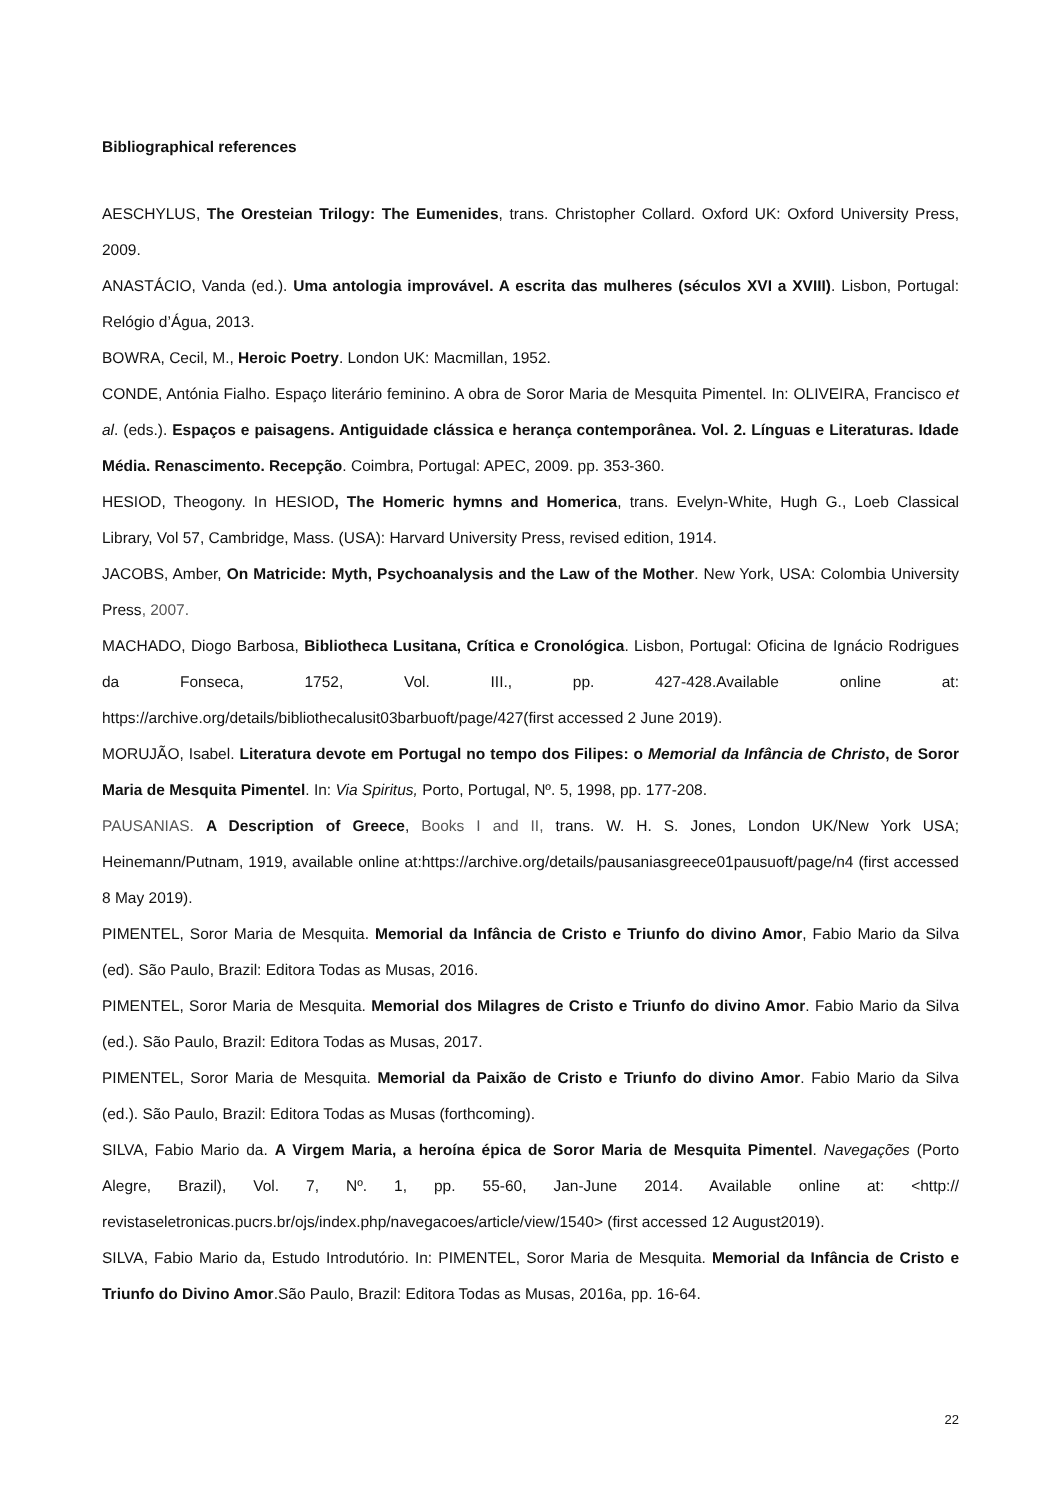Bibliographical references
AESCHYLUS, The Oresteian Trilogy: The Eumenides, trans. Christopher Collard. Oxford UK: Oxford University Press, 2009.
ANASTÁCIO, Vanda (ed.). Uma antologia improvável. A escrita das mulheres (séculos XVI a XVIII). Lisbon, Portugal: Relógio d’Água, 2013.
BOWRA, Cecil, M., Heroic Poetry. London UK: Macmillan, 1952.
CONDE, Antónia Fialho. Espaço literário feminino. A obra de Soror Maria de Mesquita Pimentel. In: OLIVEIRA, Francisco et al. (eds.). Espaços e paisagens. Antiguidade clássica e herança contemporânea. Vol. 2. Línguas e Literaturas. Idade Média. Renascimento. Recepção. Coimbra, Portugal: APEC, 2009. pp. 353-360.
HESIOD, Theogony. In HESIOD, The Homeric hymns and Homerica, trans. Evelyn-White, Hugh G., Loeb Classical Library, Vol 57, Cambridge, Mass. (USA): Harvard University Press, revised edition, 1914.
JACOBS, Amber, On Matricide: Myth, Psychoanalysis and the Law of the Mother. New York, USA: Colombia University Press, 2007.
MACHADO, Diogo Barbosa, Bibliotheca Lusitana, Crítica e Cronológica. Lisbon, Portugal: Oficina de Ignácio Rodrigues da Fonseca, 1752, Vol. III., pp. 427-428.Available online at: https://archive.org/details/bibliothecalusit03barbuoft/page/427(first accessed 2 June 2019).
MORUJÃO, Isabel. Literatura devote em Portugal no tempo dos Filipes: o Memorial da Infância de Christo, de Soror Maria de Mesquita Pimentel. In: Via Spiritus, Porto, Portugal, Nº. 5, 1998, pp. 177-208.
PAUSANIAS. A Description of Greece, Books I and II, trans. W. H. S. Jones, London UK/New York USA; Heinemann/Putnam, 1919, available online at:https://archive.org/details/pausaniasgreece01pausuoft/page/n4 (first accessed 8 May 2019).
PIMENTEL, Soror Maria de Mesquita. Memorial da Infância de Cristo e Triunfo do divino Amor, Fabio Mario da Silva (ed). São Paulo, Brazil: Editora Todas as Musas, 2016.
PIMENTEL, Soror Maria de Mesquita. Memorial dos Milagres de Cristo e Triunfo do divino Amor. Fabio Mario da Silva (ed.). São Paulo, Brazil: Editora Todas as Musas, 2017.
PIMENTEL, Soror Maria de Mesquita. Memorial da Paixão de Cristo e Triunfo do divino Amor. Fabio Mario da Silva (ed.). São Paulo, Brazil: Editora Todas as Musas (forthcoming).
SILVA, Fabio Mario da. A Virgem Maria, a heroína épica de Soror Maria de Mesquita Pimentel. Navegações (Porto Alegre, Brazil), Vol. 7, Nº. 1, pp. 55-60, Jan-June 2014. Available online at: <http:// revistaseletronicas.pucrs.br/ojs/index.php/navegacoes/article/view/1540> (first accessed 12 August2019).
SILVA, Fabio Mario da, Estudo Introdutório. In: PIMENTEL, Soror Maria de Mesquita. Memorial da Infância de Cristo e Triunfo do Divino Amor.São Paulo, Brazil: Editora Todas as Musas, 2016a, pp. 16-64.
22